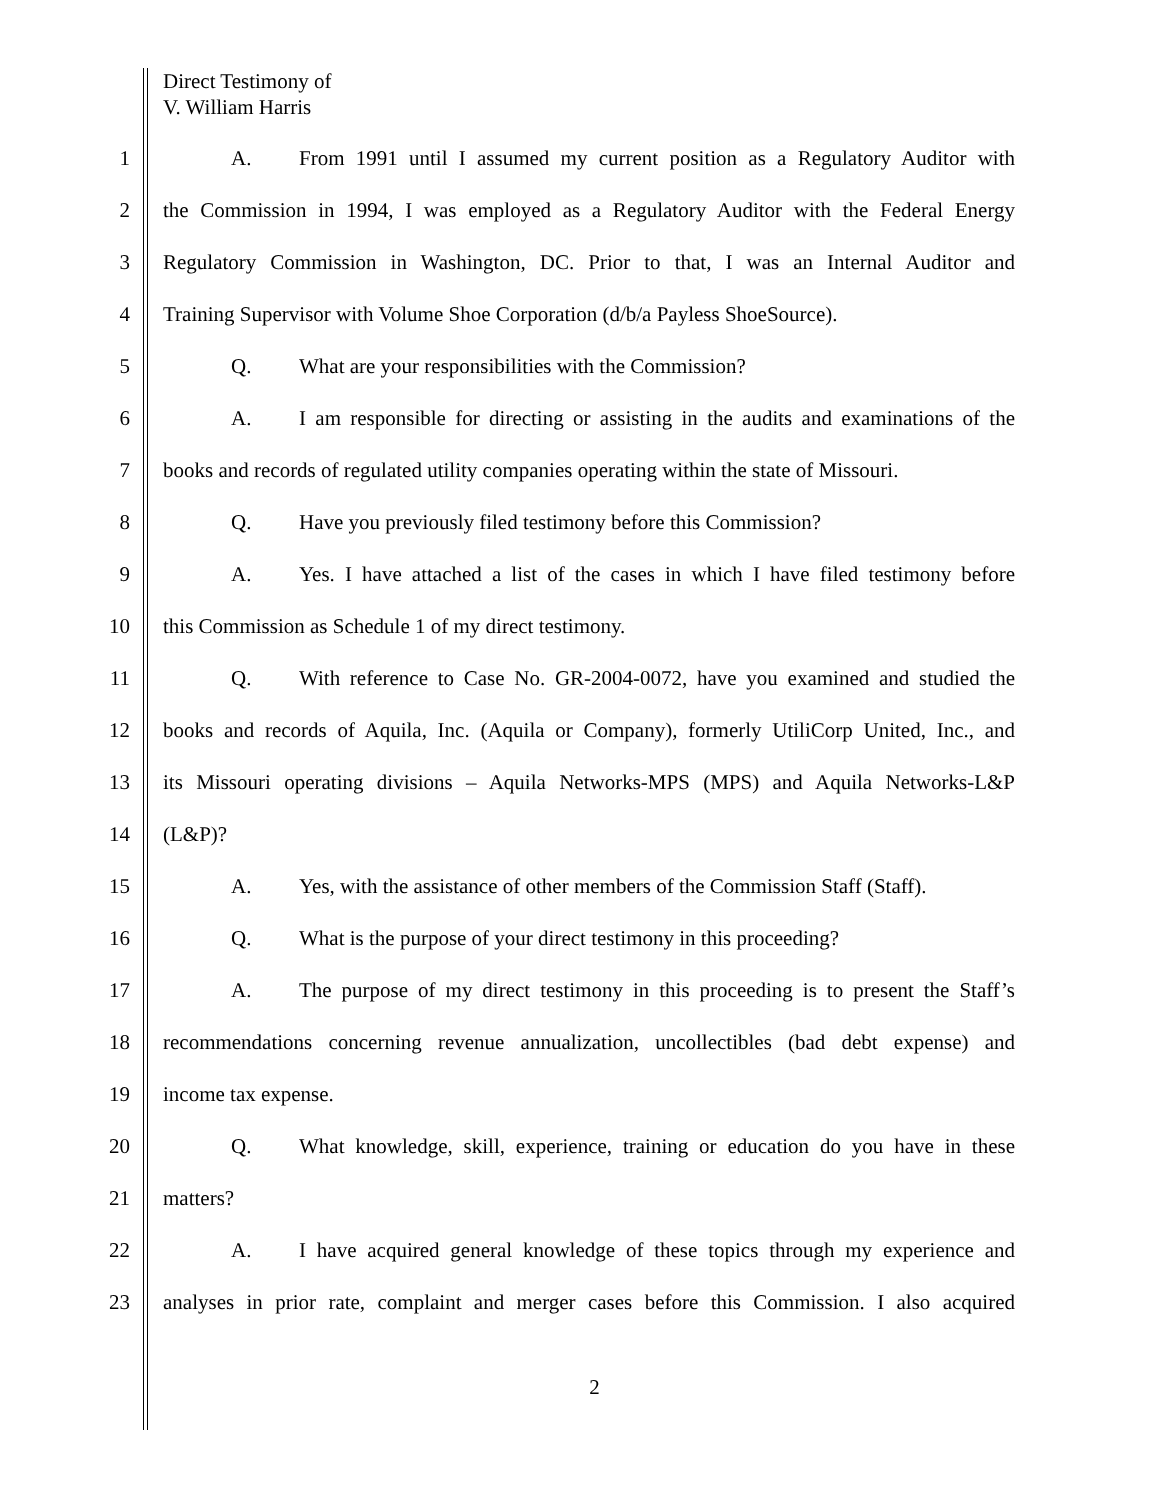Direct Testimony of
V. William Harris
1 A. From 1991 until I assumed my current position as a Regulatory Auditor with
2 the Commission in 1994, I was employed as a Regulatory Auditor with the Federal Energy
3 Regulatory Commission in Washington, DC. Prior to that, I was an Internal Auditor and
4 Training Supervisor with Volume Shoe Corporation (d/b/a Payless ShoeSource).
5 Q. What are your responsibilities with the Commission?
6 A. I am responsible for directing or assisting in the audits and examinations of the
7 books and records of regulated utility companies operating within the state of Missouri.
8 Q. Have you previously filed testimony before this Commission?
9 A. Yes. I have attached a list of the cases in which I have filed testimony before
10 this Commission as Schedule 1 of my direct testimony.
11 Q. With reference to Case No. GR-2004-0072, have you examined and studied the
12 books and records of Aquila, Inc. (Aquila or Company), formerly UtiliCorp United, Inc., and
13 its Missouri operating divisions – Aquila Networks-MPS (MPS) and Aquila Networks-L&P
14 (L&P)?
15 A. Yes, with the assistance of other members of the Commission Staff (Staff).
16 Q. What is the purpose of your direct testimony in this proceeding?
17 A. The purpose of my direct testimony in this proceeding is to present the Staff’s
18 recommendations concerning revenue annualization, uncollectibles (bad debt expense) and
19 income tax expense.
20 Q. What knowledge, skill, experience, training or education do you have in these
21 matters?
22 A. I have acquired general knowledge of these topics through my experience and
23 analyses in prior rate, complaint and merger cases before this Commission. I also acquired
2